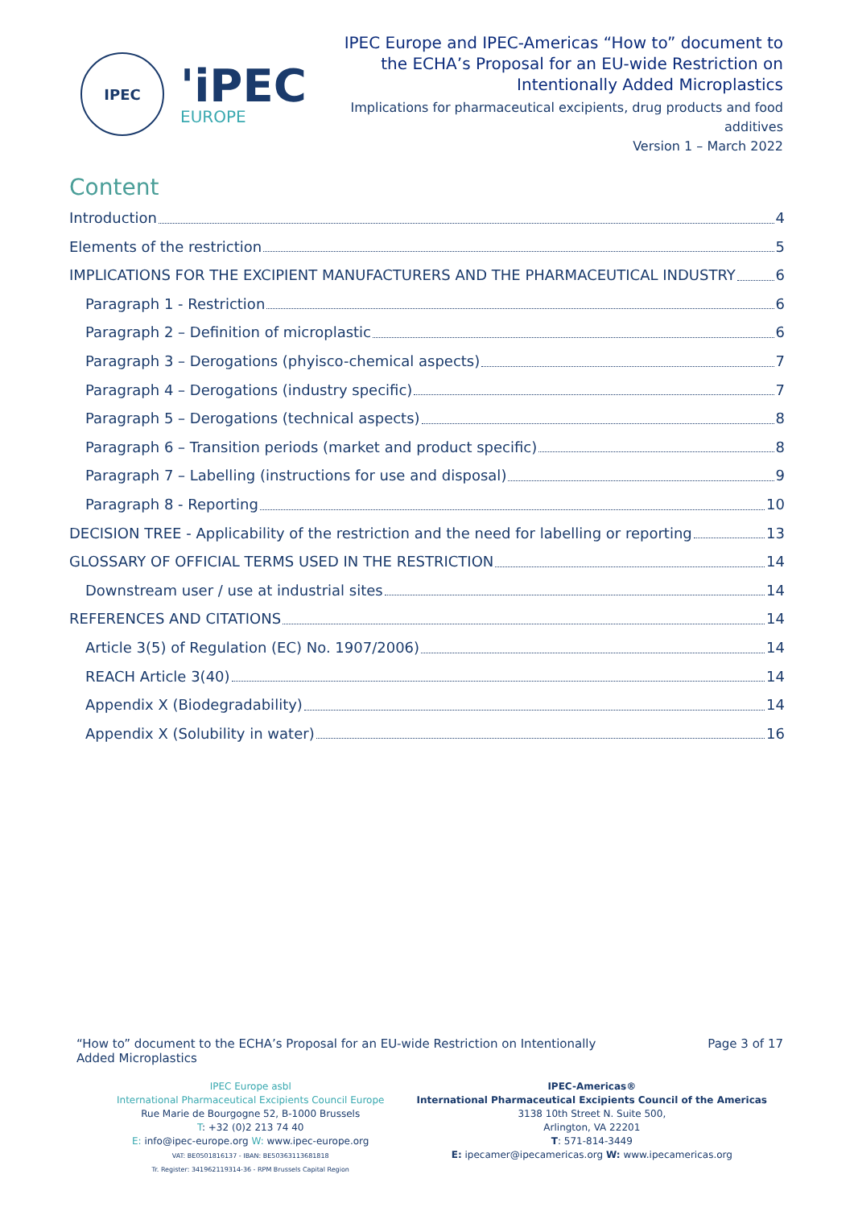IPEC
'iPEC
EUROPE
IPEC Europe and IPEC-Americas “How to” document to the ECHA’s Proposal for an EU-wide Restriction on Intentionally Added Microplastics
Implications for pharmaceutical excipients, drug products and food additives
Version 1 – March 2022
Content
Introduction 4
Elements of the restriction 5
IMPLICATIONS FOR THE EXCIPIENT MANUFACTURERS AND THE PHARMACEUTICAL INDUSTRY 6
Paragraph 1 - Restriction 6
Paragraph 2 – Definition of microplastic 6
Paragraph 3 – Derogations (phyisco-chemical aspects) 7
Paragraph 4 – Derogations (industry specific) 7
Paragraph 5 – Derogations (technical aspects) 8
Paragraph 6 – Transition periods (market and product specific) 8
Paragraph 7 – Labelling (instructions for use and disposal) 9
Paragraph 8 - Reporting 10
DECISION TREE - Applicability of the restriction and the need for labelling or reporting 13
GLOSSARY OF OFFICIAL TERMS USED IN THE RESTRICTION 14
Downstream user / use at industrial sites 14
REFERENCES AND CITATIONS 14
Article 3(5) of Regulation (EC) No. 1907/2006) 14
REACH Article 3(40) 14
Appendix X (Biodegradability) 14
Appendix X (Solubility in water) 16
“How to” document to the ECHA’s Proposal for an EU-wide Restriction on Intentionally Added Microplastics Page 3 of 17
IPEC Europe asbl
International Pharmaceutical Excipients Council Europe
Rue Marie de Bourgogne 52, B-1000 Brussels
T: +32 (0)2 213 74 40
E: info@ipec-europe.org W: www.ipec-europe.org
VAT: BE0501816137 - IBAN: BE50363113681818
Tr. Register: 341962119314-36 - RPM Brussels Capital Region
IPEC-Americas®
International Pharmaceutical Excipients Council of the Americas
3138 10th Street N. Suite 500,
Arlington, VA 22201
T: 571-814-3449
E: ipecamer@ipecamericas.org W: www.ipecamericas.org